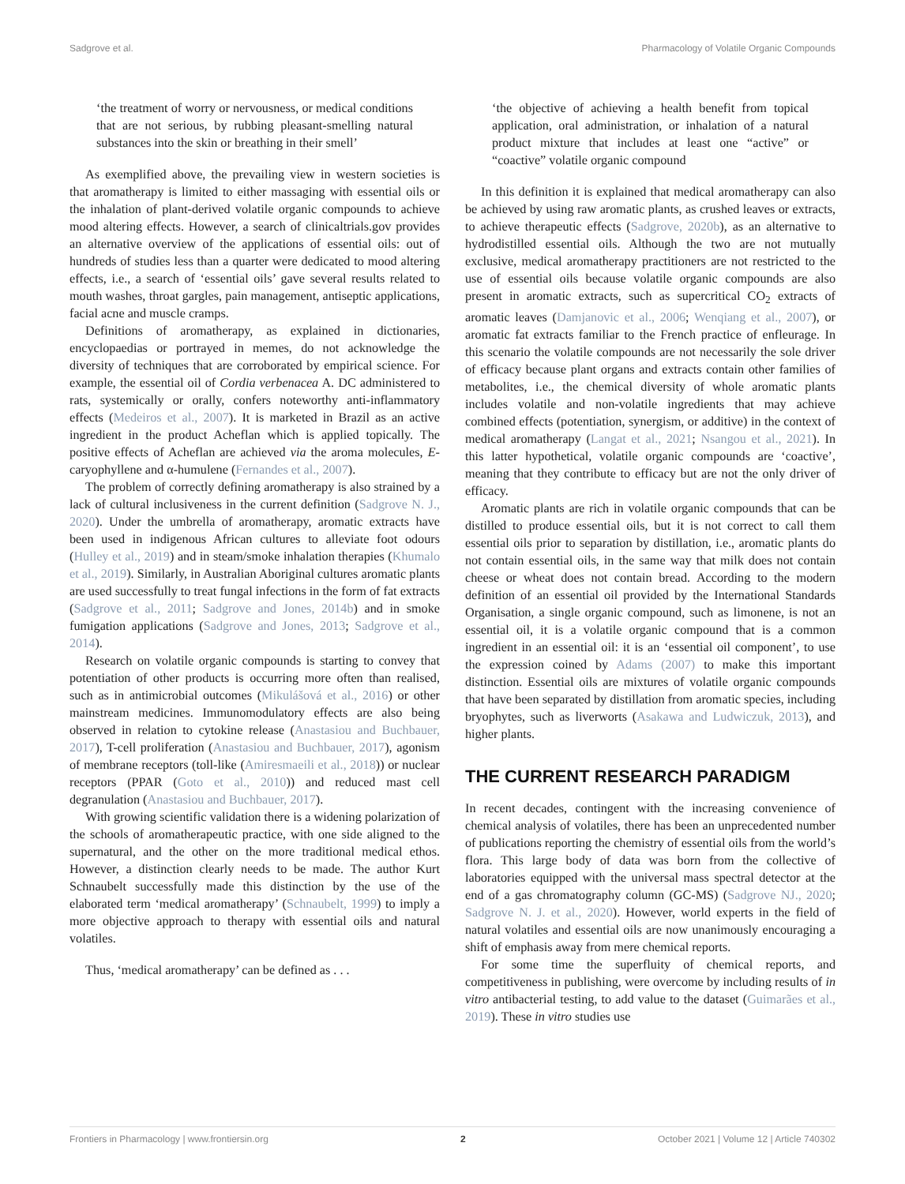Sadgrove et al. Pharmacology of Volatile Organic Compounds
‘the treatment of worry or nervousness, or medical conditions that are not serious, by rubbing pleasant-smelling natural substances into the skin or breathing in their smell’
As exemplified above, the prevailing view in western societies is that aromatherapy is limited to either massaging with essential oils or the inhalation of plant-derived volatile organic compounds to achieve mood altering effects. However, a search of clinicaltrials.gov provides an alternative overview of the applications of essential oils: out of hundreds of studies less than a quarter were dedicated to mood altering effects, i.e., a search of ‘essential oils’ gave several results related to mouth washes, throat gargles, pain management, antiseptic applications, facial acne and muscle cramps.
Definitions of aromatherapy, as explained in dictionaries, encyclopaedias or portrayed in memes, do not acknowledge the diversity of techniques that are corroborated by empirical science. For example, the essential oil of Cordia verbenacea A. DC administered to rats, systemically or orally, confers noteworthy anti-inflammatory effects (Medeiros et al., 2007). It is marketed in Brazil as an active ingredient in the product Acheflan which is applied topically. The positive effects of Acheflan are achieved via the aroma molecules, E-caryophyllene and α-humulene (Fernandes et al., 2007).
The problem of correctly defining aromatherapy is also strained by a lack of cultural inclusiveness in the current definition (Sadgrove N. J., 2020). Under the umbrella of aromatherapy, aromatic extracts have been used in indigenous African cultures to alleviate foot odours (Hulley et al., 2019) and in steam/smoke inhalation therapies (Khumalo et al., 2019). Similarly, in Australian Aboriginal cultures aromatic plants are used successfully to treat fungal infections in the form of fat extracts (Sadgrove et al., 2011; Sadgrove and Jones, 2014b) and in smoke fumigation applications (Sadgrove and Jones, 2013; Sadgrove et al., 2014).
Research on volatile organic compounds is starting to convey that potentiation of other products is occurring more often than realised, such as in antimicrobial outcomes (Mikulášová et al., 2016) or other mainstream medicines. Immunomodulatory effects are also being observed in relation to cytokine release (Anastasiou and Buchbauer, 2017), T-cell proliferation (Anastasiou and Buchbauer, 2017), agonism of membrane receptors (toll-like (Amiresmaeili et al., 2018)) or nuclear receptors (PPAR (Goto et al., 2010)) and reduced mast cell degranulation (Anastasiou and Buchbauer, 2017).
With growing scientific validation there is a widening polarization of the schools of aromatherapeutic practice, with one side aligned to the supernatural, and the other on the more traditional medical ethos. However, a distinction clearly needs to be made. The author Kurt Schnaubelt successfully made this distinction by the use of the elaborated term ‘medical aromatherapy’ (Schnaubelt, 1999) to imply a more objective approach to therapy with essential oils and natural volatiles.
Thus, ‘medical aromatherapy’ can be defined as . . .
‘the objective of achieving a health benefit from topical application, oral administration, or inhalation of a natural product mixture that includes at least one “active” or “coactive” volatile organic compound
In this definition it is explained that medical aromatherapy can also be achieved by using raw aromatic plants, as crushed leaves or extracts, to achieve therapeutic effects (Sadgrove, 2020b), as an alternative to hydrodistilled essential oils. Although the two are not mutually exclusive, medical aromatherapy practitioners are not restricted to the use of essential oils because volatile organic compounds are also present in aromatic extracts, such as supercritical CO<sub>2</sub> extracts of aromatic leaves (Damjanovic et al., 2006; Wenqiang et al., 2007), or aromatic fat extracts familiar to the French practice of enfleurage. In this scenario the volatile compounds are not necessarily the sole driver of efficacy because plant organs and extracts contain other families of metabolites, i.e., the chemical diversity of whole aromatic plants includes volatile and non-volatile ingredients that may achieve combined effects (potentiation, synergism, or additive) in the context of medical aromatherapy (Langat et al., 2021; Nsangou et al., 2021). In this latter hypothetical, volatile organic compounds are ‘coactive’, meaning that they contribute to efficacy but are not the only driver of efficacy.
Aromatic plants are rich in volatile organic compounds that can be distilled to produce essential oils, but it is not correct to call them essential oils prior to separation by distillation, i.e., aromatic plants do not contain essential oils, in the same way that milk does not contain cheese or wheat does not contain bread. According to the modern definition of an essential oil provided by the International Standards Organisation, a single organic compound, such as limonene, is not an essential oil, it is a volatile organic compound that is a common ingredient in an essential oil: it is an ‘essential oil component’, to use the expression coined by Adams (2007) to make this important distinction. Essential oils are mixtures of volatile organic compounds that have been separated by distillation from aromatic species, including bryophytes, such as liverworts (Asakawa and Ludwiczuk, 2013), and higher plants.
THE CURRENT RESEARCH PARADIGM
In recent decades, contingent with the increasing convenience of chemical analysis of volatiles, there has been an unprecedented number of publications reporting the chemistry of essential oils from the world’s flora. This large body of data was born from the collective of laboratories equipped with the universal mass spectral detector at the end of a gas chromatography column (GC-MS) (Sadgrove NJ., 2020; Sadgrove N. J. et al., 2020). However, world experts in the field of natural volatiles and essential oils are now unanimously encouraging a shift of emphasis away from mere chemical reports.
For some time the superfluity of chemical reports, and competitiveness in publishing, were overcome by including results of in vitro antibacterial testing, to add value to the dataset (Guimarães et al., 2019). These in vitro studies use
Frontiers in Pharmacology | www.frontiersin.org 2 October 2021 | Volume 12 | Article 740302